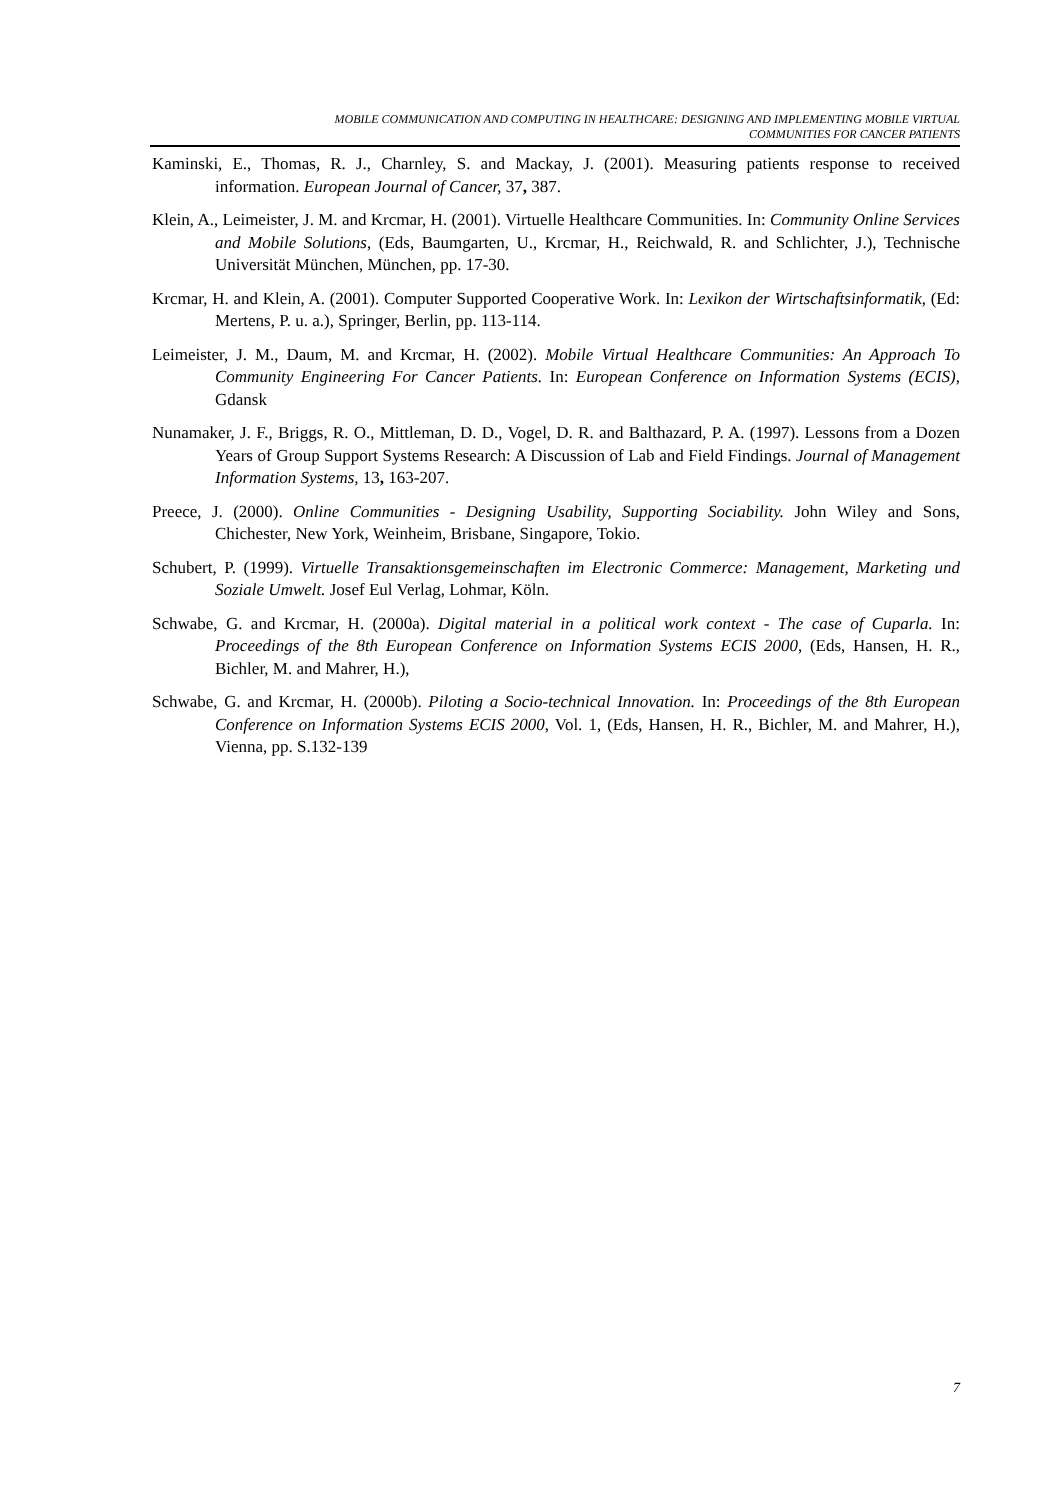MOBILE COMMUNICATION AND COMPUTING IN HEALTHCARE: DESIGNING AND IMPLEMENTING MOBILE VIRTUAL
COMMUNITIES FOR CANCER PATIENTS
Kaminski, E., Thomas, R. J., Charnley, S. and Mackay, J. (2001). Measuring patients response to received information. European Journal of Cancer, 37, 387.
Klein, A., Leimeister, J. M. and Krcmar, H. (2001). Virtuelle Healthcare Communities. In: Community Online Services and Mobile Solutions, (Eds, Baumgarten, U., Krcmar, H., Reichwald, R. and Schlichter, J.), Technische Universität München, München, pp. 17-30.
Krcmar, H. and Klein, A. (2001). Computer Supported Cooperative Work. In: Lexikon der Wirtschaftsinformatik, (Ed: Mertens, P. u. a.), Springer, Berlin, pp. 113-114.
Leimeister, J. M., Daum, M. and Krcmar, H. (2002). Mobile Virtual Healthcare Communities: An Approach To Community Engineering For Cancer Patients. In: European Conference on Information Systems (ECIS), Gdansk
Nunamaker, J. F., Briggs, R. O., Mittleman, D. D., Vogel, D. R. and Balthazard, P. A. (1997). Lessons from a Dozen Years of Group Support Systems Research: A Discussion of Lab and Field Findings. Journal of Management Information Systems, 13, 163-207.
Preece, J. (2000). Online Communities - Designing Usability, Supporting Sociability. John Wiley and Sons, Chichester, New York, Weinheim, Brisbane, Singapore, Tokio.
Schubert, P. (1999). Virtuelle Transaktionsgemeinschaften im Electronic Commerce: Management, Marketing und Soziale Umwelt. Josef Eul Verlag, Lohmar, Köln.
Schwabe, G. and Krcmar, H. (2000a). Digital material in a political work context - The case of Cuparla. In: Proceedings of the 8th European Conference on Information Systems ECIS 2000, (Eds, Hansen, H. R., Bichler, M. and Mahrer, H.),
Schwabe, G. and Krcmar, H. (2000b). Piloting a Socio-technical Innovation. In: Proceedings of the 8th European Conference on Information Systems ECIS 2000, Vol. 1, (Eds, Hansen, H. R., Bichler, M. and Mahrer, H.), Vienna, pp. S.132-139
7